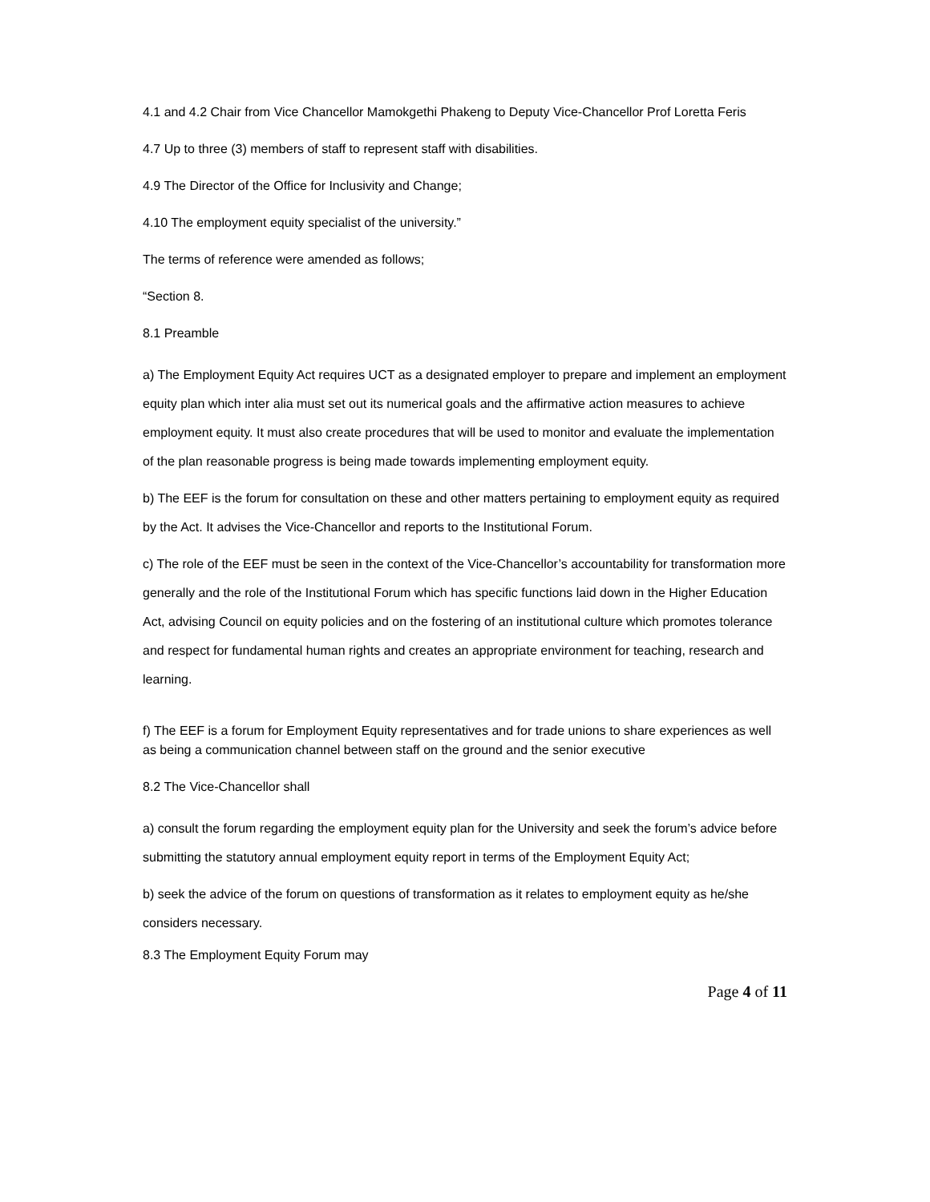4.1 and 4.2 Chair from Vice Chancellor Mamokgethi Phakeng to Deputy Vice-Chancellor Prof Loretta Feris
4.7 Up to three (3) members of staff to represent staff with disabilities.
4.9 The Director of the Office for Inclusivity and Change;
4.10 The employment equity specialist of the university.”
The terms of reference were amended as follows;
“Section 8.
8.1 Preamble
a) The Employment Equity Act requires UCT as a designated employer to prepare and implement an employment equity plan which inter alia must set out its numerical goals and the affirmative action measures to achieve employment equity. It must also create procedures that will be used to monitor and evaluate the implementation of the plan reasonable progress is being made towards implementing employment equity.
b) The EEF is the forum for consultation on these and other matters pertaining to employment equity as required by the Act. It advises the Vice-Chancellor and reports to the Institutional Forum.
c) The role of the EEF must be seen in the context of the Vice-Chancellor’s accountability for transformation more generally and the role of the Institutional Forum which has specific functions laid down in the Higher Education Act, advising Council on equity policies and on the fostering of an institutional culture which promotes tolerance and respect for fundamental human rights and creates an appropriate environment for teaching, research and learning.
f) The EEF is a forum for Employment Equity representatives and for trade unions to share experiences as well as being a communication channel between staff on the ground and the senior executive
8.2 The Vice-Chancellor shall
a) consult the forum regarding the employment equity plan for the University and seek the forum’s advice before submitting the statutory annual employment equity report in terms of the Employment Equity Act;
b) seek the advice of the forum on questions of transformation as it relates to employment equity as he/she considers necessary.
8.3 The Employment Equity Forum may
Page 4 of 11